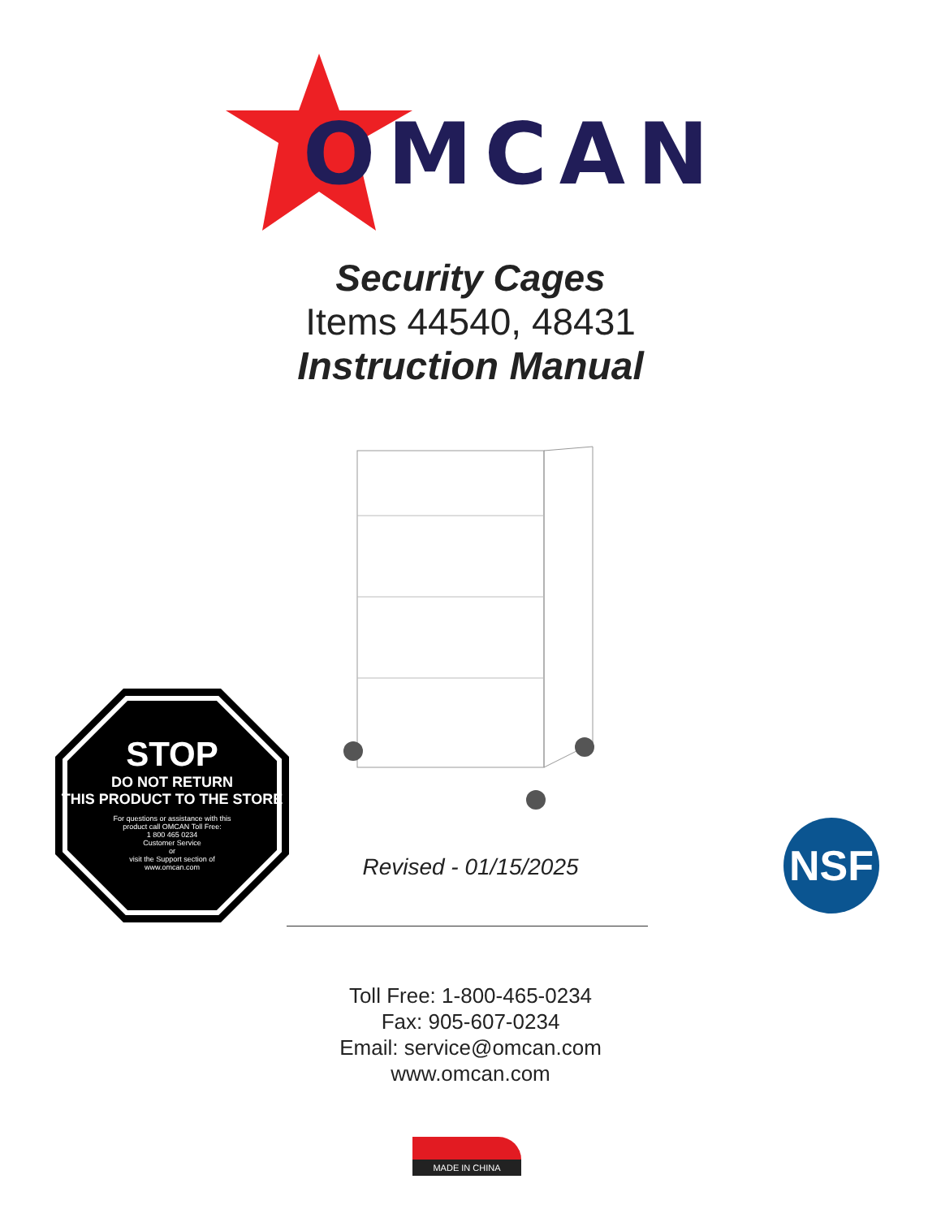OMCAN
Security Cages
Items 44540, 48431
Instruction Manual
STOP
DO NOT RETURN
THIS PRODUCT TO THE STORE
For questions or assistance with this
product call OMCAN Toll Free:
1 800 465 0234
Customer Service
or
visit the Support section of
www.omcan.com
Revised - 01/15/2025 NSF
Toll Free: 1-800-465-0234
Fax: 905-607-0234
Email: service@omcan.com
www.omcan.com
MADE IN CHINA